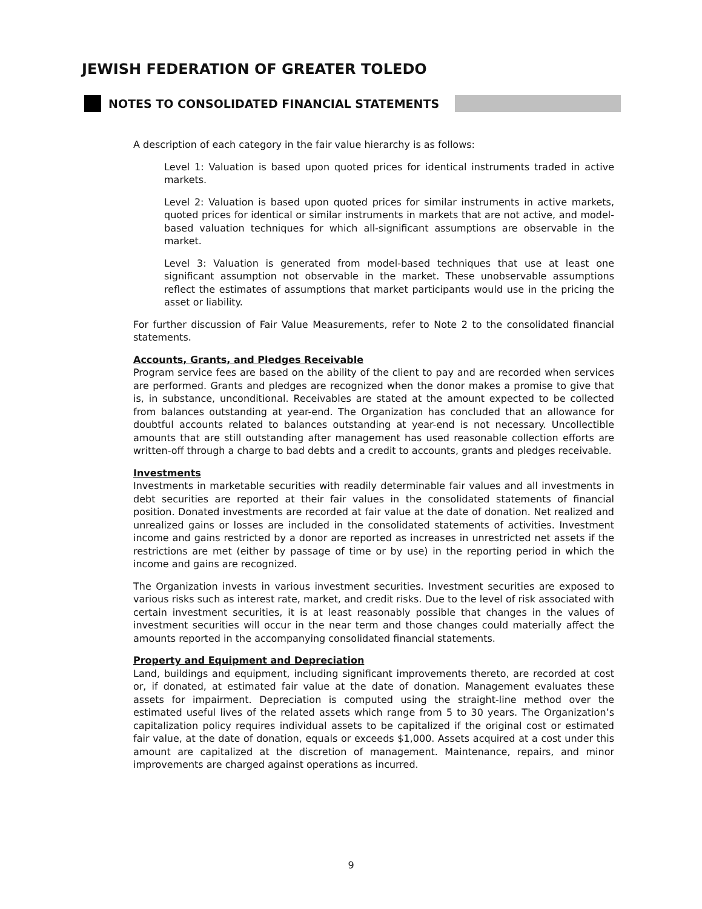JEWISH FEDERATION OF GREATER TOLEDO
NOTES TO CONSOLIDATED FINANCIAL STATEMENTS
A description of each category in the fair value hierarchy is as follows:
Level 1: Valuation is based upon quoted prices for identical instruments traded in active markets.
Level 2: Valuation is based upon quoted prices for similar instruments in active markets, quoted prices for identical or similar instruments in markets that are not active, and model-based valuation techniques for which all-significant assumptions are observable in the market.
Level 3: Valuation is generated from model-based techniques that use at least one significant assumption not observable in the market. These unobservable assumptions reflect the estimates of assumptions that market participants would use in the pricing the asset or liability.
For further discussion of Fair Value Measurements, refer to Note 2 to the consolidated financial statements.
Accounts, Grants, and Pledges Receivable
Program service fees are based on the ability of the client to pay and are recorded when services are performed. Grants and pledges are recognized when the donor makes a promise to give that is, in substance, unconditional. Receivables are stated at the amount expected to be collected from balances outstanding at year-end. The Organization has concluded that an allowance for doubtful accounts related to balances outstanding at year-end is not necessary. Uncollectible amounts that are still outstanding after management has used reasonable collection efforts are written-off through a charge to bad debts and a credit to accounts, grants and pledges receivable.
Investments
Investments in marketable securities with readily determinable fair values and all investments in debt securities are reported at their fair values in the consolidated statements of financial position. Donated investments are recorded at fair value at the date of donation. Net realized and unrealized gains or losses are included in the consolidated statements of activities. Investment income and gains restricted by a donor are reported as increases in unrestricted net assets if the restrictions are met (either by passage of time or by use) in the reporting period in which the income and gains are recognized.
The Organization invests in various investment securities. Investment securities are exposed to various risks such as interest rate, market, and credit risks. Due to the level of risk associated with certain investment securities, it is at least reasonably possible that changes in the values of investment securities will occur in the near term and those changes could materially affect the amounts reported in the accompanying consolidated financial statements.
Property and Equipment and Depreciation
Land, buildings and equipment, including significant improvements thereto, are recorded at cost or, if donated, at estimated fair value at the date of donation. Management evaluates these assets for impairment. Depreciation is computed using the straight-line method over the estimated useful lives of the related assets which range from 5 to 30 years. The Organization’s capitalization policy requires individual assets to be capitalized if the original cost or estimated fair value, at the date of donation, equals or exceeds $1,000. Assets acquired at a cost under this amount are capitalized at the discretion of management. Maintenance, repairs, and minor improvements are charged against operations as incurred.
9